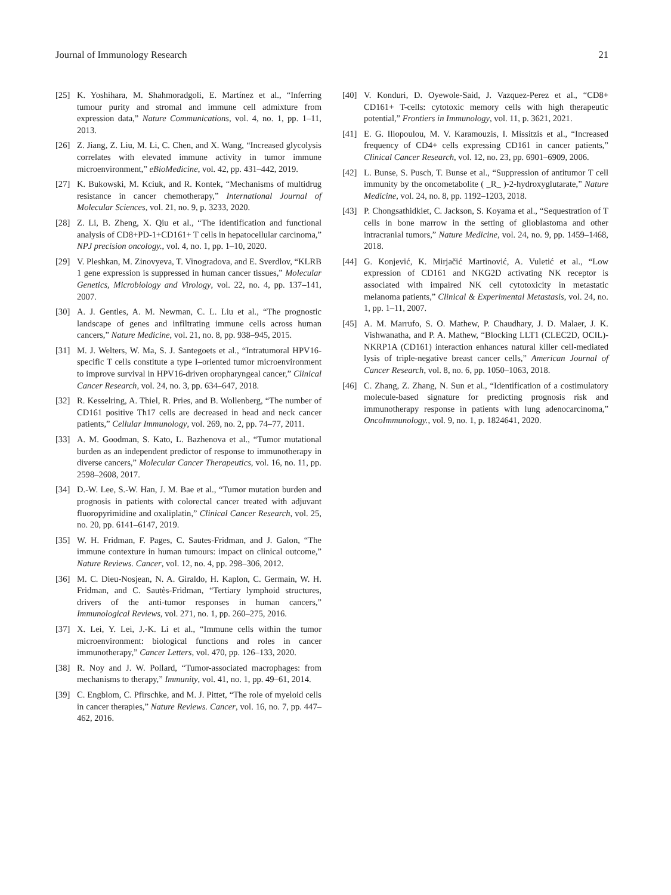Journal of Immunology Research 21
[25] K. Yoshihara, M. Shahmoradgoli, E. Martínez et al., “Inferring tumour purity and stromal and immune cell admixture from expression data,” Nature Communications, vol. 4, no. 1, pp. 1–11, 2013.
[26] Z. Jiang, Z. Liu, M. Li, C. Chen, and X. Wang, “Increased glycolysis correlates with elevated immune activity in tumor immune microenvironment,” eBioMedicine, vol. 42, pp. 431–442, 2019.
[27] K. Bukowski, M. Kciuk, and R. Kontek, “Mechanisms of multidrug resistance in cancer chemotherapy,” International Journal of Molecular Sciences, vol. 21, no. 9, p. 3233, 2020.
[28] Z. Li, B. Zheng, X. Qiu et al., “The identification and functional analysis of CD8+PD-1+CD161+ T cells in hepatocellular carcinoma,” NPJ precision oncology., vol. 4, no. 1, pp. 1–10, 2020.
[29] V. Pleshkan, M. Zinovyeva, T. Vinogradova, and E. Sverdlov, “KLRB 1 gene expression is suppressed in human cancer tissues,” Molecular Genetics, Microbiology and Virology, vol. 22, no. 4, pp. 137–141, 2007.
[30] A. J. Gentles, A. M. Newman, C. L. Liu et al., “The prognostic landscape of genes and infiltrating immune cells across human cancers,” Nature Medicine, vol. 21, no. 8, pp. 938–945, 2015.
[31] M. J. Welters, W. Ma, S. J. Santegoets et al., “Intratumoral HPV16-specific T cells constitute a type I–oriented tumor microenvironment to improve survival in HPV16-driven oropharyngeal cancer,” Clinical Cancer Research, vol. 24, no. 3, pp. 634–647, 2018.
[32] R. Kesselring, A. Thiel, R. Pries, and B. Wollenberg, “The number of CD161 positive Th17 cells are decreased in head and neck cancer patients,” Cellular Immunology, vol. 269, no. 2, pp. 74–77, 2011.
[33] A. M. Goodman, S. Kato, L. Bazhenova et al., “Tumor mutational burden as an independent predictor of response to immunotherapy in diverse cancers,” Molecular Cancer Therapeutics, vol. 16, no. 11, pp. 2598–2608, 2017.
[34] D.-W. Lee, S.-W. Han, J. M. Bae et al., “Tumor mutation burden and prognosis in patients with colorectal cancer treated with adjuvant fluoropyrimidine and oxaliplatin,” Clinical Cancer Research, vol. 25, no. 20, pp. 6141–6147, 2019.
[35] W. H. Fridman, F. Pages, C. Sautes-Fridman, and J. Galon, “The immune contexture in human tumours: impact on clinical outcome,” Nature Reviews. Cancer, vol. 12, no. 4, pp. 298–306, 2012.
[36] M. C. Dieu-Nosjean, N. A. Giraldo, H. Kaplon, C. Germain, W. H. Fridman, and C. Sautès-Fridman, “Tertiary lymphoid structures, drivers of the anti-tumor responses in human cancers,” Immunological Reviews, vol. 271, no. 1, pp. 260–275, 2016.
[37] X. Lei, Y. Lei, J.-K. Li et al., “Immune cells within the tumor microenvironment: biological functions and roles in cancer immunotherapy,” Cancer Letters, vol. 470, pp. 126–133, 2020.
[38] R. Noy and J. W. Pollard, “Tumor-associated macrophages: from mechanisms to therapy,” Immunity, vol. 41, no. 1, pp. 49–61, 2014.
[39] C. Engblom, C. Pfirschke, and M. J. Pittet, “The role of myeloid cells in cancer therapies,” Nature Reviews. Cancer, vol. 16, no. 7, pp. 447–462, 2016.
[40] V. Konduri, D. Oyewole-Said, J. Vazquez-Perez et al., “CD8+ CD161+ T-cells: cytotoxic memory cells with high therapeutic potential,” Frontiers in Immunology, vol. 11, p. 3621, 2021.
[41] E. G. Iliopoulou, M. V. Karamouzis, I. Missitzis et al., “Increased frequency of CD4+ cells expressing CD161 in cancer patients,” Clinical Cancer Research, vol. 12, no. 23, pp. 6901–6909, 2006.
[42] L. Bunse, S. Pusch, T. Bunse et al., “Suppression of antitumor T cell immunity by the oncometabolite ( _R_ )-2-hydroxyglutarate,” Nature Medicine, vol. 24, no. 8, pp. 1192–1203, 2018.
[43] P. Chongsathidkiet, C. Jackson, S. Koyama et al., “Sequestration of T cells in bone marrow in the setting of glioblastoma and other intracranial tumors,” Nature Medicine, vol. 24, no. 9, pp. 1459–1468, 2018.
[44] G. Konjević, K. Mirjačić Martinović, A. Vuletić et al., “Low expression of CD161 and NKG2D activating NK receptor is associated with impaired NK cell cytotoxicity in metastatic melanoma patients,” Clinical & Experimental Metastasis, vol. 24, no. 1, pp. 1–11, 2007.
[45] A. M. Marrufo, S. O. Mathew, P. Chaudhary, J. D. Malaer, J. K. Vishwanatha, and P. A. Mathew, “Blocking LLT1 (CLEC2D, OCIL)-NKRP1A (CD161) interaction enhances natural killer cell-mediated lysis of triple-negative breast cancer cells,” American Journal of Cancer Research, vol. 8, no. 6, pp. 1050–1063, 2018.
[46] C. Zhang, Z. Zhang, N. Sun et al., “Identification of a costimulatory molecule-based signature for predicting prognosis risk and immunotherapy response in patients with lung adenocarcinoma,” OncoImmunology., vol. 9, no. 1, p. 1824641, 2020.